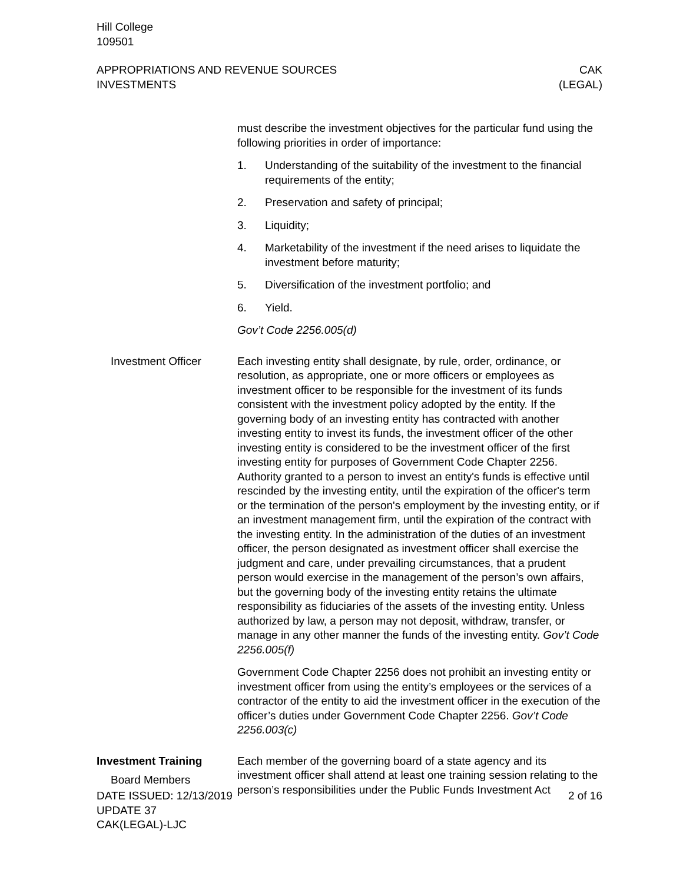Hill College
109501
APPROPRIATIONS AND REVENUE SOURCES
INVESTMENTS
CAK
(LEGAL)
must describe the investment objectives for the particular fund using the following priorities in order of importance:
1. Understanding of the suitability of the investment to the financial requirements of the entity;
2. Preservation and safety of principal;
3. Liquidity;
4. Marketability of the investment if the need arises to liquidate the investment before maturity;
5. Diversification of the investment portfolio; and
6. Yield.
Gov’t Code 2256.005(d)
Investment Officer Each investing entity shall designate, by rule, order, ordinance, or resolution, as appropriate, one or more officers or employees as investment officer to be responsible for the investment of its funds consistent with the investment policy adopted by the entity. If the governing body of an investing entity has contracted with another investing entity to invest its funds, the investment officer of the other investing entity is considered to be the investment officer of the first investing entity for purposes of Government Code Chapter 2256. Authority granted to a person to invest an entity's funds is effective until rescinded by the investing entity, until the expiration of the officer's term or the termination of the person's employment by the investing entity, or if an investment management firm, until the expiration of the contract with the investing entity. In the administration of the duties of an investment officer, the person designated as investment officer shall exercise the judgment and care, under prevailing circumstances, that a prudent person would exercise in the management of the person’s own affairs, but the governing body of the investing entity retains the ultimate responsibility as fiduciaries of the assets of the investing entity. Unless authorized by law, a person may not deposit, withdraw, transfer, or manage in any other manner the funds of the investing entity. Gov’t Code 2256.005(f)
Government Code Chapter 2256 does not prohibit an investing entity or investment officer from using the entity’s employees or the services of a contractor of the entity to aid the investment officer in the execution of the officer’s duties under Government Code Chapter 2256. Gov’t Code 2256.003(c)
Investment Training
Board Members
Each member of the governing board of a state agency and its investment officer shall attend at least one training session relating to the person’s responsibilities under the Public Funds Investment Act
DATE ISSUED: 12/13/2019
UPDATE 37
CAK(LEGAL)-LJC
2 of 16